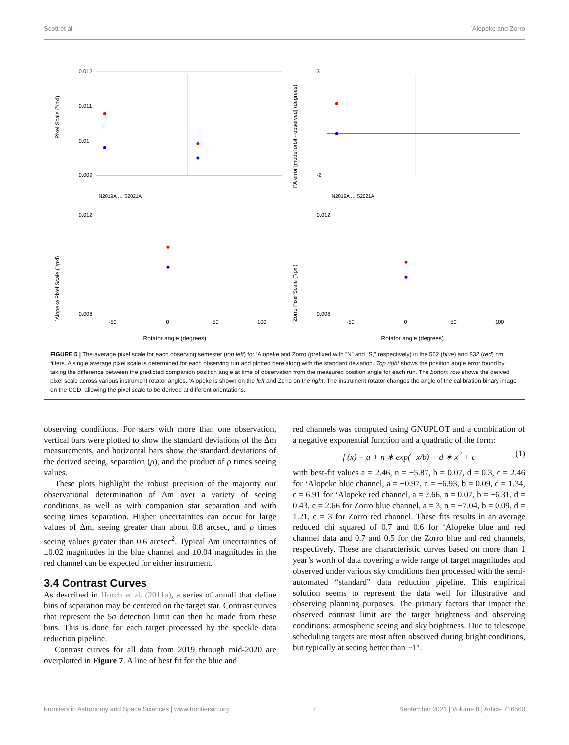Scott et al. `Alopeke and Zorro
Pixel Scale ("/pxl)
0.012
0.011
0.01
0.009
N2019A … S2021A
PA error [model orbit - observed] (degrees)
3
-2
N2019A … S2021A
`Alopeke Pixel Scale ("/pxl)
0.012
0.008
-50
0
50
100
Rotator angle (degrees)
Zorro Pixel Scale ("/pxl)
0.012
0.008
-50
0
50
100
Rotator angle (degrees)
FIGURE 5 | The average pixel scale for each observing semester (top left) for ‘Alopeke and Zorro (prefixed with “N” and “S,” respectively) in the 562 (blue) and 832 (red) nm filters. A single average pixel scale is determined for each observing run and plotted here along with the standard deviation. Top right shows the position angle error found by taking the difference between the predicted companion position angle at time of observation from the measured position angle for each run. The bottom row shows the derived pixel scale across various instrument rotator angles. ‘Alopeke is shown on the left and Zorro on the right. The instrument rotator changes the angle of the calibration binary image on the CCD, allowing the pixel scale to be derived at different orientations.
observing conditions. For stars with more than one observation, vertical bars were plotted to show the standard deviations of the Δm measurements, and horizontal bars show the standard deviations of the derived seeing, separation (ρ), and the product of ρ times seeing values.
These plots highlight the robust precision of the majority our observational determination of Δm over a variety of seeing conditions as well as with companion star separation and with seeing times separation. Higher uncertainties can occur for large values of Δm, seeing greater than about 0.8 arcsec, and ρ times seeing values greater than 0.6 arcsec<sup>2</sup>. Typical Δm uncertainties of ±0.02 magnitudes in the blue channel and ±0.04 magnitudes in the red channel can be expected for either instrument.
3.4 Contrast Curves
As described in Horch et al. (2011a), a series of annuli that define bins of separation may be centered on the target star. Contrast curves that represent the 5σ detection limit can then be made from these bins. This is done for each target processed by the speckle data reduction pipeline.
Contrast curves for all data from 2019 through mid-2020 are overplotted in Figure 7. A line of best fit for the blue and
red channels was computed using GNUPLOT and a combination of a negative exponential function and a quadratic of the form:
f (x) = a + n ∗ exp(−x/b) + d ∗ x<sup>2</sup> + c (1)
with best-fit values a = 2.46, n = −5.87, b = 0.07, d = 0.3, c = 2.46 for ‘Alopeke blue channel, a = −0.97, n = −6.93, b = 0.09, d = 1.34, c = 6.91 for ‘Alopeke red channel, a = 2.66, n = 0.07, b = −6.31, d = 0.43, c = 2.66 for Zorro blue channel, a = 3, n = −7.04, b = 0.09, d = 1.21, c = 3 for Zorro red channel. These fits results in an average reduced chi squared of 0.7 and 0.6 for ‘Alopeke blue and red channel data and 0.7 and 0.5 for the Zorro blue and red channels, respectively. These are characteristic curves based on more than 1 year’s worth of data covering a wide range of target magnitudes and observed under various sky conditions then processed with the semi-automated “standard” data reduction pipeline. This empirical solution seems to represent the data well for illustrative and observing planning purposes. The primary factors that impact the observed contrast limit are the target brightness and observing conditions: atmospheric seeing and sky brightness. Due to telescope scheduling targets are most often observed during bright conditions, but typically at seeing better than ~1″.
Frontiers in Astronomy and Space Sciences | www.frontiersin.org 7 September 2021 | Volume 8 | Article 716560